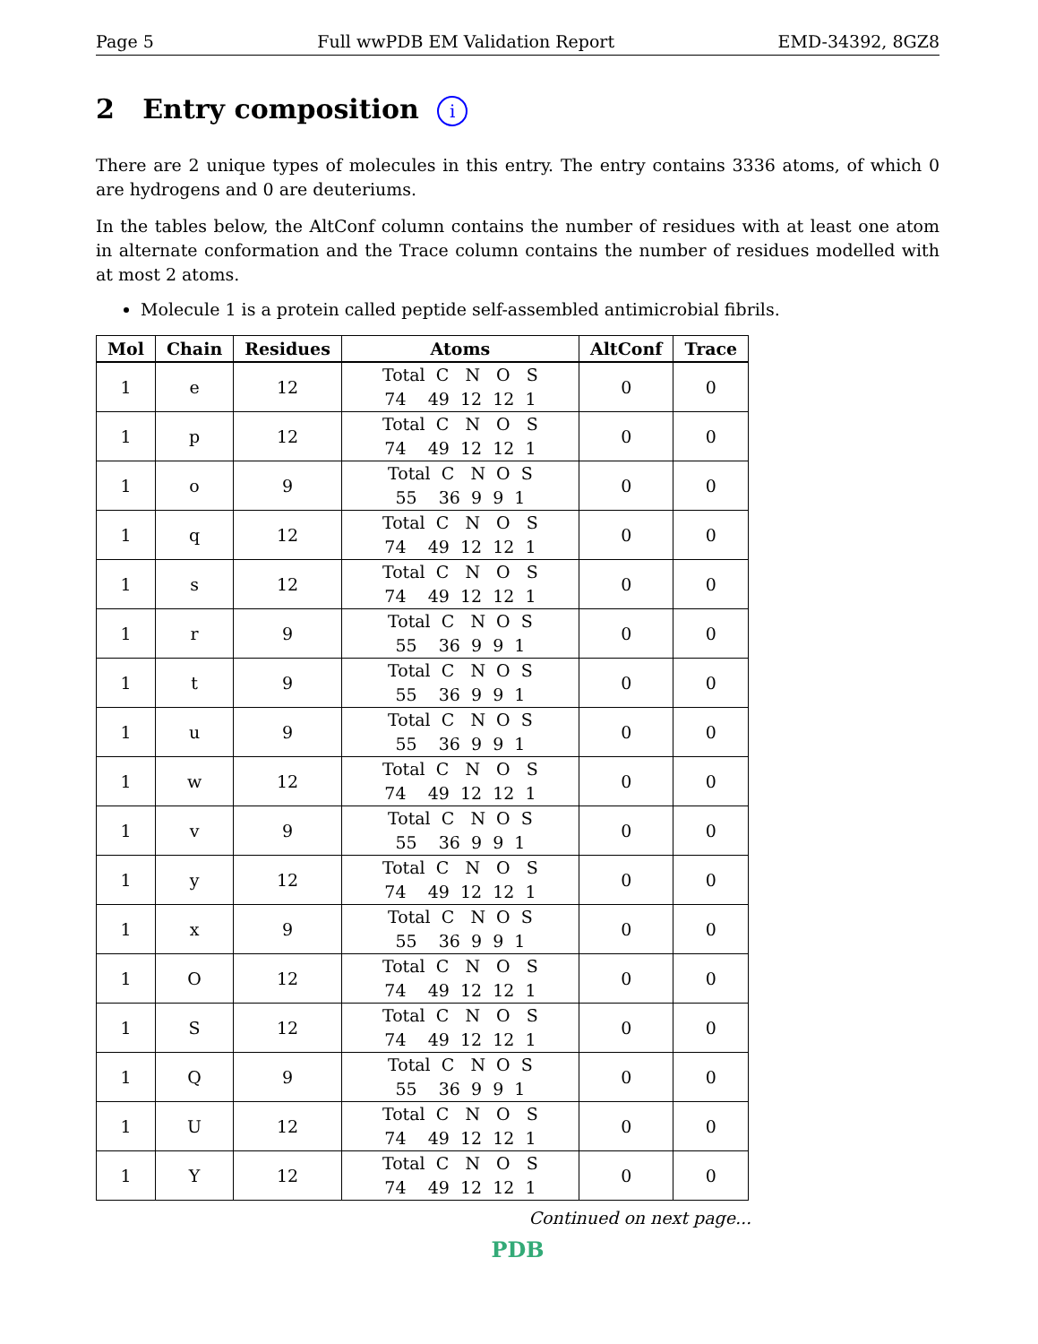Page 5 Full wwPDB EM Validation Report EMD-34392, 8GZ8
2 Entry composition i
There are 2 unique types of molecules in this entry. The entry contains 3336 atoms, of which 0 are hydrogens and 0 are deuteriums.
In the tables below, the AltConf column contains the number of residues with at least one atom in alternate conformation and the Trace column contains the number of residues modelled with at most 2 atoms.
Molecule 1 is a protein called peptide self-assembled antimicrobial fibrils.
| Mol | Chain | Residues | Atoms | AltConf | Trace |
| --- | --- | --- | --- | --- | --- |
| 1 | e | 12 | Total C N O S 74 49 12 12 1 | 0 | 0 |
| 1 | p | 12 | Total C N O S 74 49 12 12 1 | 0 | 0 |
| 1 | o | 9 | Total C N O S 55 36 9 9 1 | 0 | 0 |
| 1 | q | 12 | Total C N O S 74 49 12 12 1 | 0 | 0 |
| 1 | s | 12 | Total C N O S 74 49 12 12 1 | 0 | 0 |
| 1 | r | 9 | Total C N O S 55 36 9 9 1 | 0 | 0 |
| 1 | t | 9 | Total C N O S 55 36 9 9 1 | 0 | 0 |
| 1 | u | 9 | Total C N O S 55 36 9 9 1 | 0 | 0 |
| 1 | w | 12 | Total C N O S 74 49 12 12 1 | 0 | 0 |
| 1 | v | 9 | Total C N O S 55 36 9 9 1 | 0 | 0 |
| 1 | y | 12 | Total C N O S 74 49 12 12 1 | 0 | 0 |
| 1 | x | 9 | Total C N O S 55 36 9 9 1 | 0 | 0 |
| 1 | O | 12 | Total C N O S 74 49 12 12 1 | 0 | 0 |
| 1 | S | 12 | Total C N O S 74 49 12 12 1 | 0 | 0 |
| 1 | Q | 9 | Total C N O S 55 36 9 9 1 | 0 | 0 |
| 1 | U | 12 | Total C N O S 74 49 12 12 1 | 0 | 0 |
| 1 | Y | 12 | Total C N O S 74 49 12 12 1 | 0 | 0 |
Continued on next page...
PDB